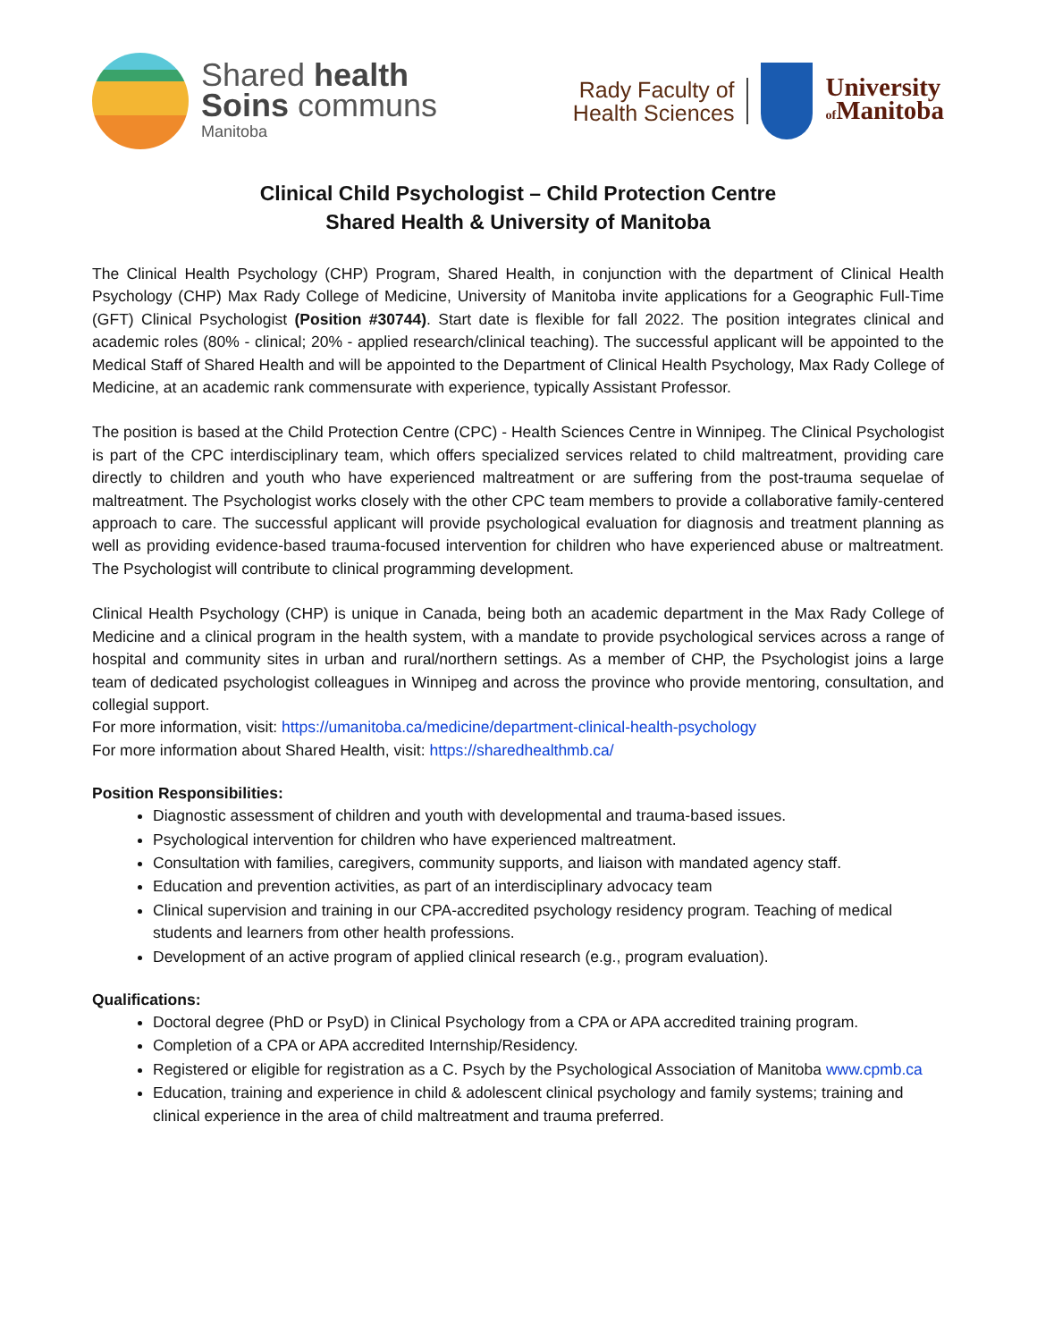Shared health
Soins communs
Manitoba
Rady Faculty of
Health Sciences
University
of Manitoba
Clinical Child Psychologist – Child Protection Centre
Shared Health & University of Manitoba
The Clinical Health Psychology (CHP) Program, Shared Health, in conjunction with the department of Clinical Health Psychology (CHP) Max Rady College of Medicine, University of Manitoba invite applications for a Geographic Full-Time (GFT) Clinical Psychologist (Position #30744). Start date is flexible for fall 2022. The position integrates clinical and academic roles (80% - clinical; 20% - applied research/clinical teaching). The successful applicant will be appointed to the Medical Staff of Shared Health and will be appointed to the Department of Clinical Health Psychology, Max Rady College of Medicine, at an academic rank commensurate with experience, typically Assistant Professor.
The position is based at the Child Protection Centre (CPC) - Health Sciences Centre in Winnipeg. The Clinical Psychologist is part of the CPC interdisciplinary team, which offers specialized services related to child maltreatment, providing care directly to children and youth who have experienced maltreatment or are suffering from the post-trauma sequelae of maltreatment. The Psychologist works closely with the other CPC team members to provide a collaborative family-centered approach to care. The successful applicant will provide psychological evaluation for diagnosis and treatment planning as well as providing evidence-based trauma-focused intervention for children who have experienced abuse or maltreatment. The Psychologist will contribute to clinical programming development.
Clinical Health Psychology (CHP) is unique in Canada, being both an academic department in the Max Rady College of Medicine and a clinical program in the health system, with a mandate to provide psychological services across a range of hospital and community sites in urban and rural/northern settings. As a member of CHP, the Psychologist joins a large team of dedicated psychologist colleagues in Winnipeg and across the province who provide mentoring, consultation, and collegial support.
For more information, visit: https://umanitoba.ca/medicine/department-clinical-health-psychology
For more information about Shared Health, visit: https://sharedhealthmb.ca/
Position Responsibilities:
Diagnostic assessment of children and youth with developmental and trauma-based issues.
Psychological intervention for children who have experienced maltreatment.
Consultation with families, caregivers, community supports, and liaison with mandated agency staff.
Education and prevention activities, as part of an interdisciplinary advocacy team
Clinical supervision and training in our CPA-accredited psychology residency program. Teaching of medical students and learners from other health professions.
Development of an active program of applied clinical research (e.g., program evaluation).
Qualifications:
Doctoral degree (PhD or PsyD) in Clinical Psychology from a CPA or APA accredited training program.
Completion of a CPA or APA accredited Internship/Residency.
Registered or eligible for registration as a C. Psych by the Psychological Association of Manitoba www.cpmb.ca
Education, training and experience in child & adolescent clinical psychology and family systems; training and clinical experience in the area of child maltreatment and trauma preferred.